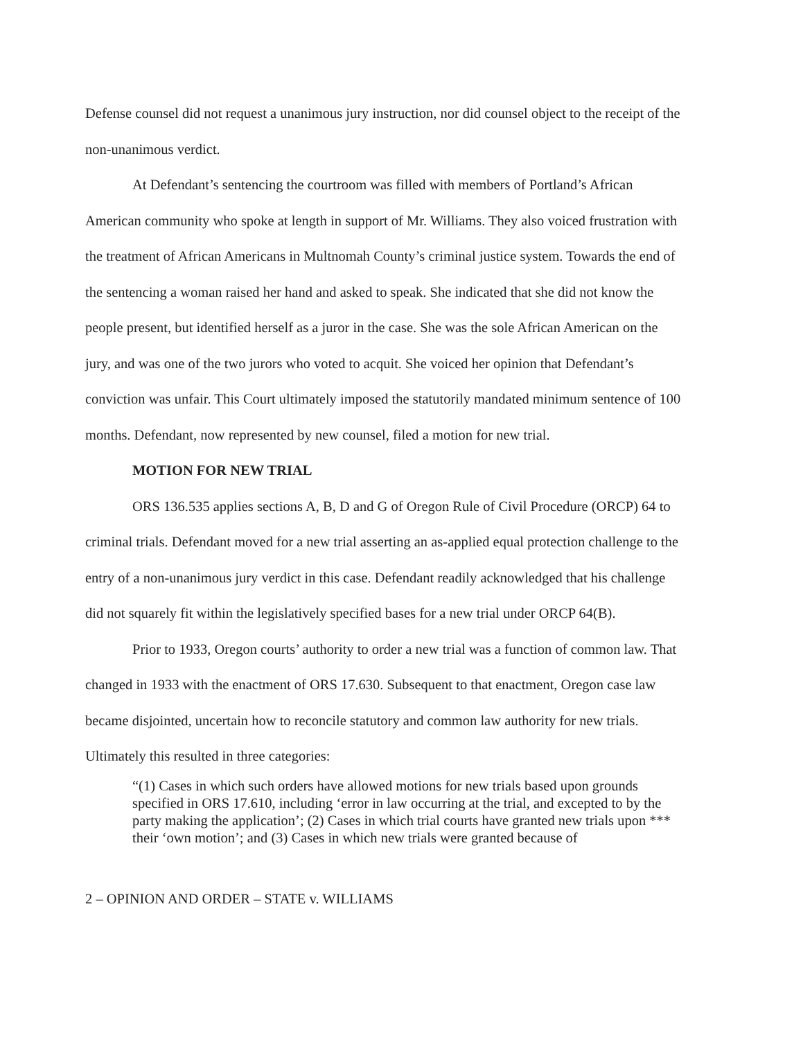Defense counsel did not request a unanimous jury instruction, nor did counsel object to the receipt of the non-unanimous verdict.
At Defendant’s sentencing the courtroom was filled with members of Portland’s African American community who spoke at length in support of Mr. Williams. They also voiced frustration with the treatment of African Americans in Multnomah County’s criminal justice system. Towards the end of the sentencing a woman raised her hand and asked to speak. She indicated that she did not know the people present, but identified herself as a juror in the case. She was the sole African American on the jury, and was one of the two jurors who voted to acquit. She voiced her opinion that Defendant’s conviction was unfair. This Court ultimately imposed the statutorily mandated minimum sentence of 100 months. Defendant, now represented by new counsel, filed a motion for new trial.
MOTION FOR NEW TRIAL
ORS 136.535 applies sections A, B, D and G of Oregon Rule of Civil Procedure (ORCP) 64 to criminal trials. Defendant moved for a new trial asserting an as-applied equal protection challenge to the entry of a non-unanimous jury verdict in this case. Defendant readily acknowledged that his challenge did not squarely fit within the legislatively specified bases for a new trial under ORCP 64(B).
Prior to 1933, Oregon courts’ authority to order a new trial was a function of common law. That changed in 1933 with the enactment of ORS 17.630. Subsequent to that enactment, Oregon case law became disjointed, uncertain how to reconcile statutory and common law authority for new trials. Ultimately this resulted in three categories:
“(1) Cases in which such orders have allowed motions for new trials based upon grounds specified in ORS 17.610, including ‘error in law occurring at the trial, and excepted to by the party making the application’; (2) Cases in which trial courts have granted new trials upon *** their ‘own motion’; and (3) Cases in which new trials were granted because of
2 – OPINION AND ORDER – STATE v. WILLIAMS